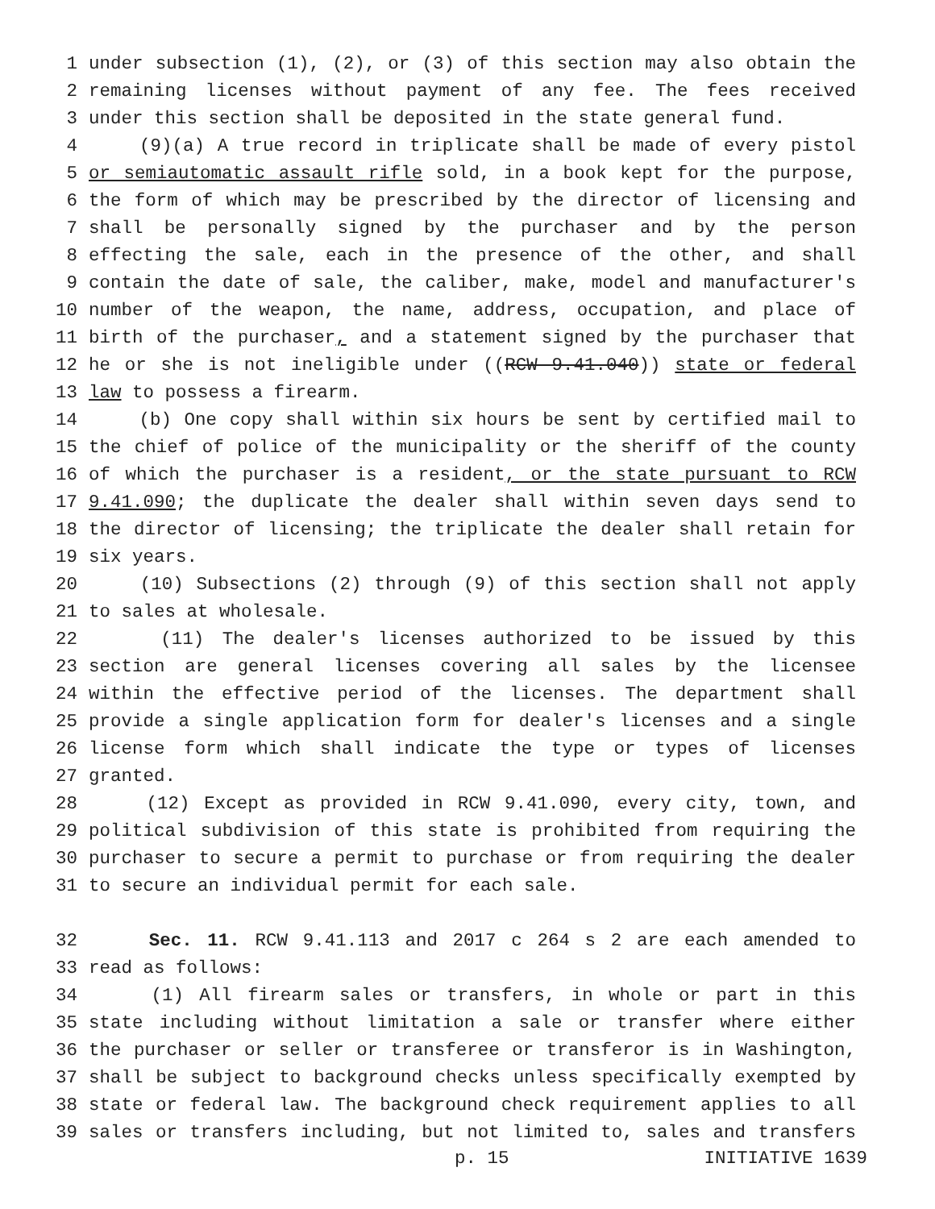1 under subsection (1), (2), or (3) of this section may also obtain the
2 remaining licenses without payment of any fee. The fees received
3 under this section shall be deposited in the state general fund.
4 (9)(a) A true record in triplicate shall be made of every pistol
5 or semiautomatic assault rifle sold, in a book kept for the purpose,
6 the form of which may be prescribed by the director of licensing and
7 shall be personally signed by the purchaser and by the person
8 effecting the sale, each in the presence of the other, and shall
9 contain the date of sale, the caliber, make, model and manufacturer's
10 number of the weapon, the name, address, occupation, and place of
11 birth of the purchaser, and a statement signed by the purchaser that
12 he or she is not ineligible under ((RCW 9.41.040)) state or federal
13 law to possess a firearm.
14 (b) One copy shall within six hours be sent by certified mail to
15 the chief of police of the municipality or the sheriff of the county
16 of which the purchaser is a resident, or the state pursuant to RCW
17 9.41.090; the duplicate the dealer shall within seven days send to
18 the director of licensing; the triplicate the dealer shall retain for
19 six years.
20 (10) Subsections (2) through (9) of this section shall not apply
21 to sales at wholesale.
22 (11) The dealer's licenses authorized to be issued by this
23 section are general licenses covering all sales by the licensee
24 within the effective period of the licenses. The department shall
25 provide a single application form for dealer's licenses and a single
26 license form which shall indicate the type or types of licenses
27 granted.
28 (12) Except as provided in RCW 9.41.090, every city, town, and
29 political subdivision of this state is prohibited from requiring the
30 purchaser to secure a permit to purchase or from requiring the dealer
31 to secure an individual permit for each sale.
32 Sec. 11. RCW 9.41.113 and 2017 c 264 s 2 are each amended to
33 read as follows:
34 (1) All firearm sales or transfers, in whole or part in this
35 state including without limitation a sale or transfer where either
36 the purchaser or seller or transferee or transferor is in Washington,
37 shall be subject to background checks unless specifically exempted by
38 state or federal law. The background check requirement applies to all
39 sales or transfers including, but not limited to, sales and transfers
p. 15 INITIATIVE 1639